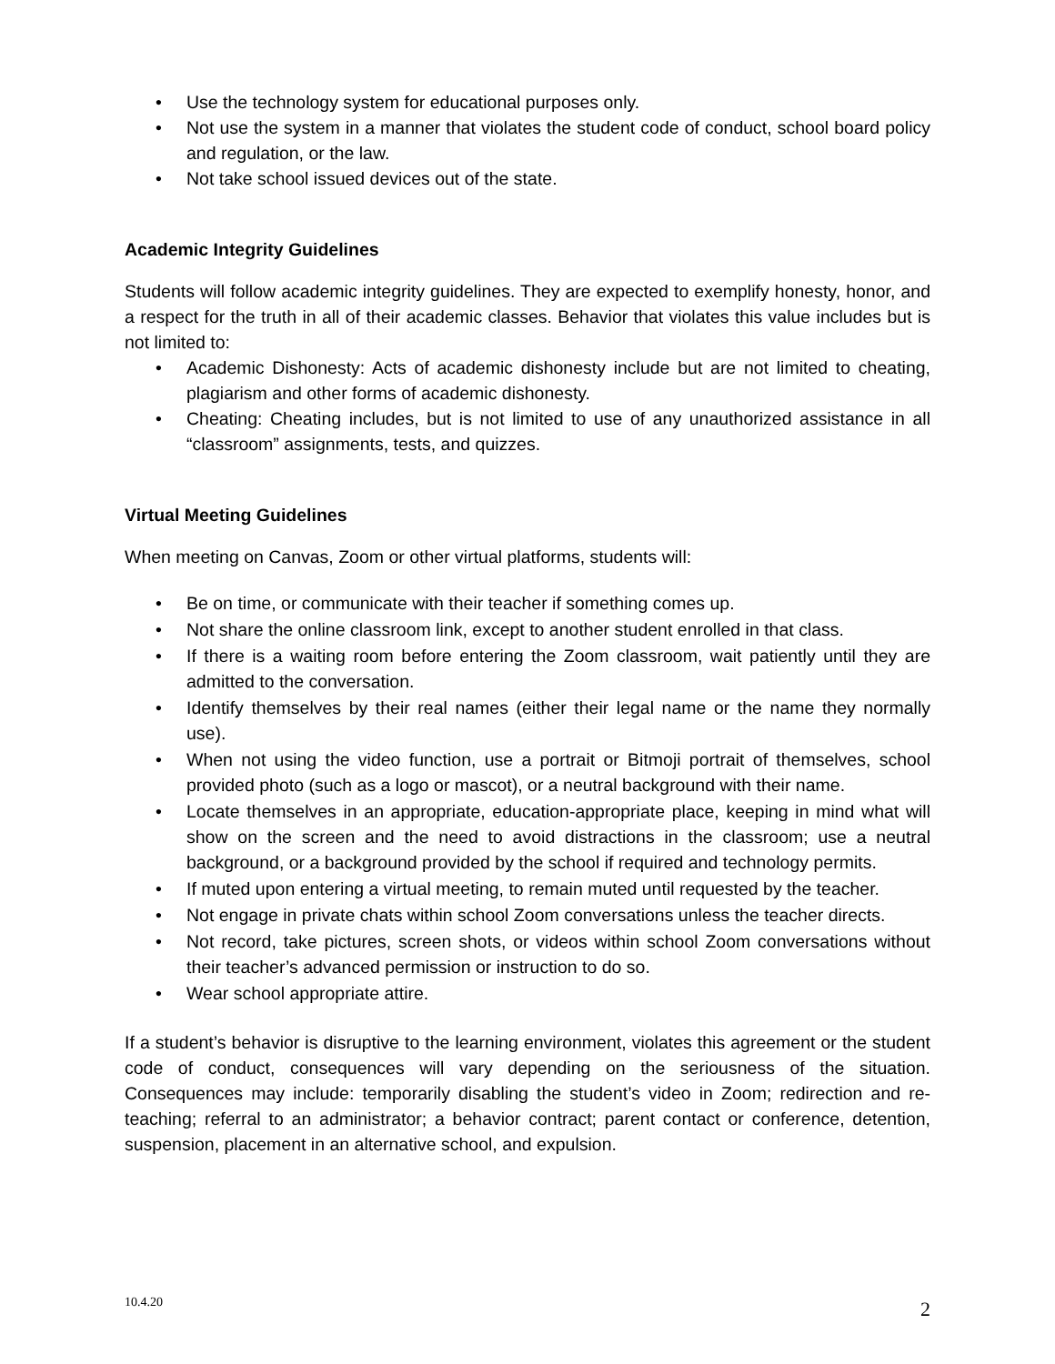• Use the technology system for educational purposes only.
• Not use the system in a manner that violates the student code of conduct, school board policy and regulation, or the law.
• Not take school issued devices out of the state.
Academic Integrity Guidelines
Students will follow academic integrity guidelines. They are expected to exemplify honesty, honor, and a respect for the truth in all of their academic classes. Behavior that violates this value includes but is not limited to:
• Academic Dishonesty: Acts of academic dishonesty include but are not limited to cheating, plagiarism and other forms of academic dishonesty.
• Cheating: Cheating includes, but is not limited to use of any unauthorized assistance in all “classroom” assignments, tests, and quizzes.
Virtual Meeting Guidelines
When meeting on Canvas, Zoom or other virtual platforms, students will:
• Be on time, or communicate with their teacher if something comes up.
• Not share the online classroom link, except to another student enrolled in that class.
• If there is a waiting room before entering the Zoom classroom, wait patiently until they are admitted to the conversation.
• Identify themselves by their real names (either their legal name or the name they normally use).
• When not using the video function, use a portrait or Bitmoji portrait of themselves, school provided photo (such as a logo or mascot), or a neutral background with their name.
• Locate themselves in an appropriate, education-appropriate place, keeping in mind what will show on the screen and the need to avoid distractions in the classroom; use a neutral background, or a background provided by the school if required and technology permits.
• If muted upon entering a virtual meeting, to remain muted until requested by the teacher.
• Not engage in private chats within school Zoom conversations unless the teacher directs.
• Not record, take pictures, screen shots, or videos within school Zoom conversations without their teacher’s advanced permission or instruction to do so.
• Wear school appropriate attire.
If a student’s behavior is disruptive to the learning environment, violates this agreement or the student code of conduct, consequences will vary depending on the seriousness of the situation. Consequences may include: temporarily disabling the student’s video in Zoom; redirection and re-teaching; referral to an administrator; a behavior contract; parent contact or conference, detention, suspension, placement in an alternative school, and expulsion.
10.4.20 2